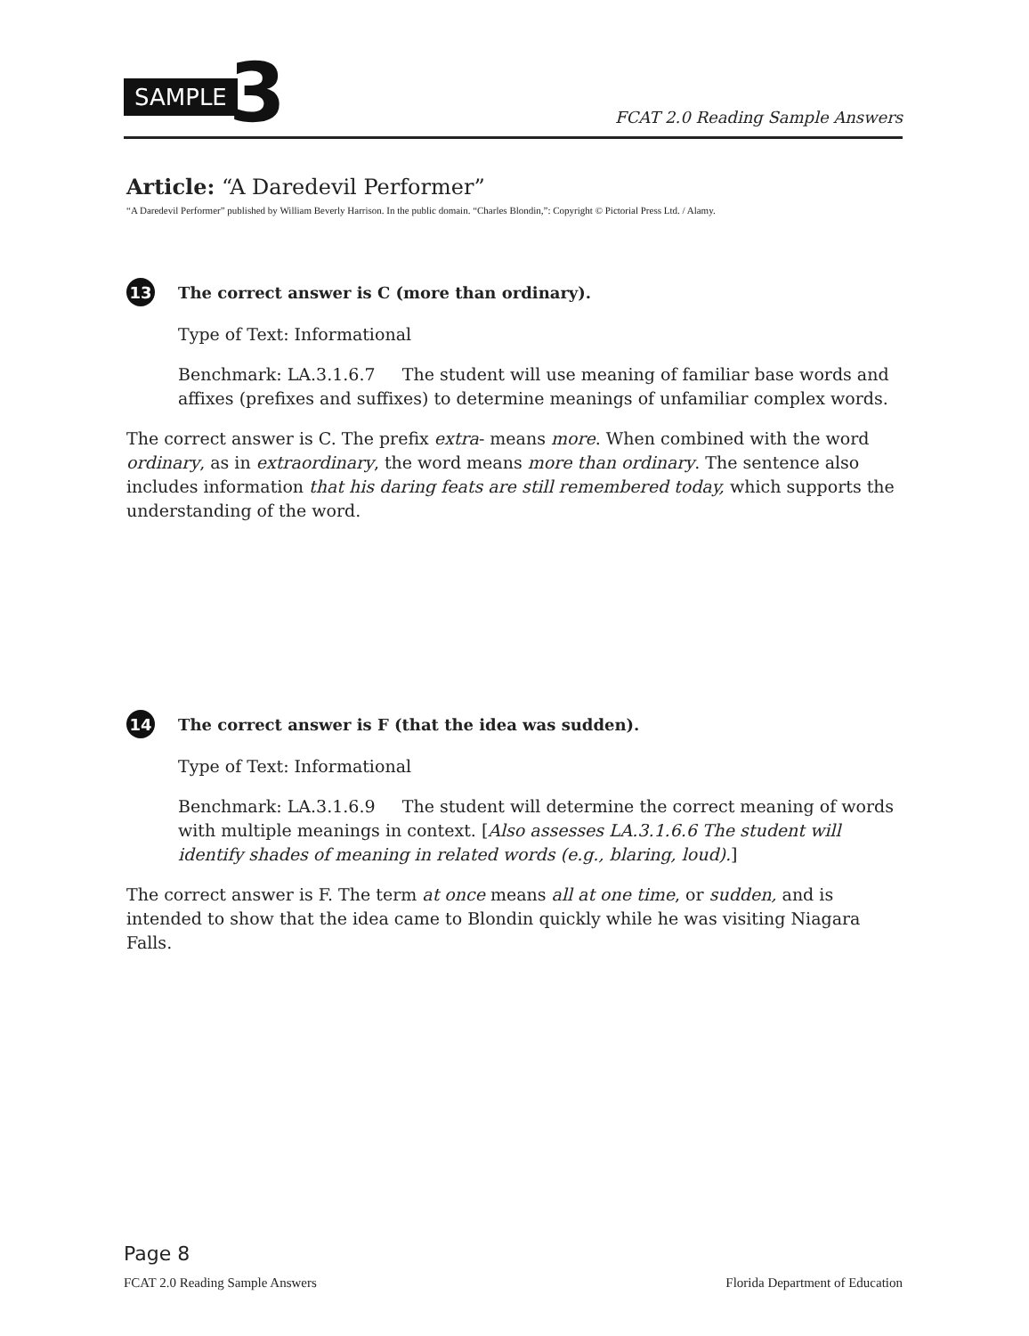SAMPLE 3
FCAT 2.0 Reading Sample Answers
Article: “A Daredevil Performer”
“A Daredevil Performer” published by William Beverly Harrison. In the public domain. “Charles Blondin,”: Copyright © Pictorial Press Ltd. / Alamy.
13
The correct answer is C (more than ordinary).
Type of Text: Informational
Benchmark: LA.3.1.6.7 The student will use meaning of familiar base words and affixes (prefixes and suffixes) to determine meanings of unfamiliar complex words.
The correct answer is C. The prefix extra- means more. When combined with the word ordinary, as in extraordinary, the word means more than ordinary. The sentence also includes information that his daring feats are still remembered today, which supports the understanding of the word.
14
The correct answer is F (that the idea was sudden).
Type of Text: Informational
Benchmark: LA.3.1.6.9 The student will determine the correct meaning of words with multiple meanings in context. [Also assesses LA.3.1.6.6 The student will identify shades of meaning in related words (e.g., blaring, loud).]
The correct answer is F. The term at once means all at one time, or sudden, and is intended to show that the idea came to Blondin quickly while he was visiting Niagara Falls.
Page 8
FCAT 2.0 Reading Sample Answers Florida Department of Education